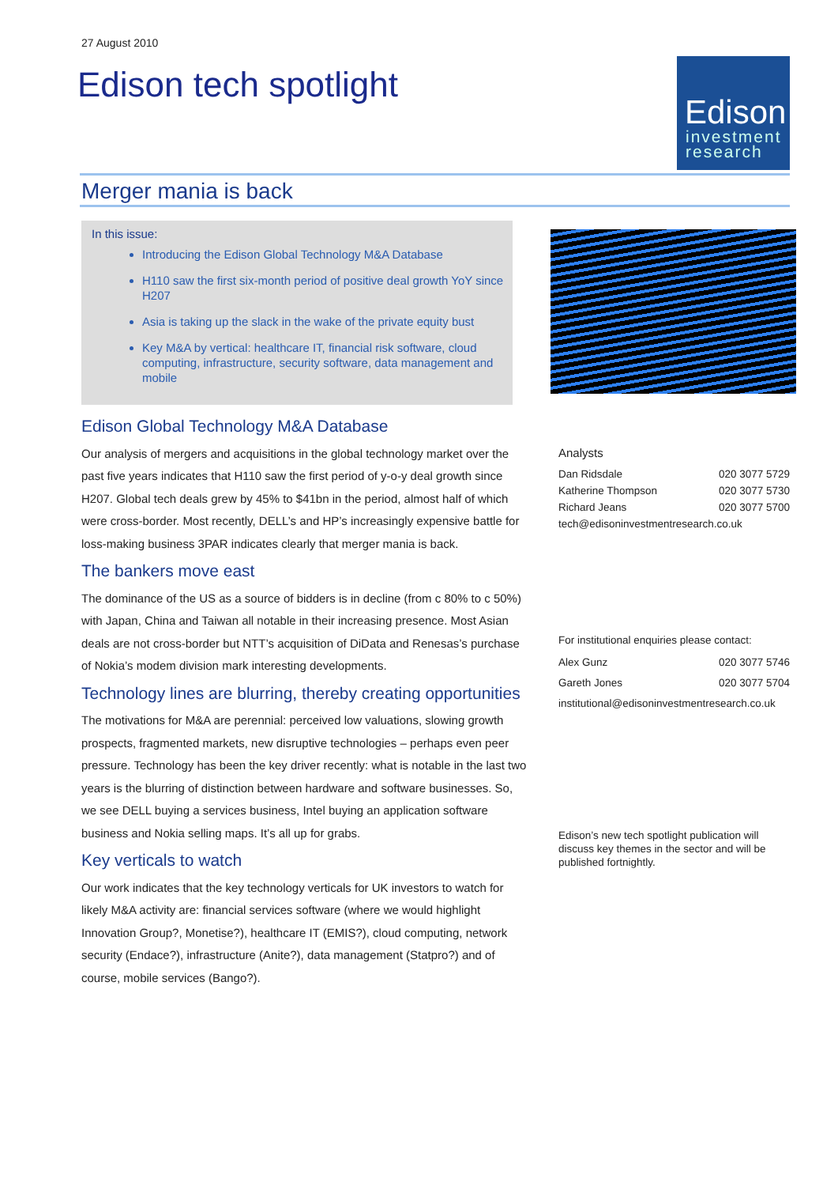27 August 2010
Edison tech spotlight
Edison
investment
research
Merger mania is back
In this issue:
Introducing the Edison Global Technology M&A Database
H110 saw the first six-month period of positive deal growth YoY since H207
Asia is taking up the slack in the wake of the private equity bust
Key M&A by vertical: healthcare IT, financial risk software, cloud computing, infrastructure, security software, data management and mobile
Edison Global Technology M&A Database
Our analysis of mergers and acquisitions in the global technology market over the past five years indicates that H110 saw the first period of y-o-y deal growth since H207. Global tech deals grew by 45% to $41bn in the period, almost half of which were cross-border. Most recently, DELL’s and HP’s increasingly expensive battle for loss-making business 3PAR indicates clearly that merger mania is back.
The bankers move east
The dominance of the US as a source of bidders is in decline (from c 80% to c 50%) with Japan, China and Taiwan all notable in their increasing presence. Most Asian deals are not cross-border but NTT’s acquisition of DiData and Renesas’s purchase of Nokia’s modem division mark interesting developments.
Technology lines are blurring, thereby creating opportunities
The motivations for M&A are perennial: perceived low valuations, slowing growth prospects, fragmented markets, new disruptive technologies – perhaps even peer pressure. Technology has been the key driver recently: what is notable in the last two years is the blurring of distinction between hardware and software businesses. So, we see DELL buying a services business, Intel buying an application software business and Nokia selling maps. It’s all up for grabs.
Key verticals to watch
Our work indicates that the key technology verticals for UK investors to watch for likely M&A activity are: financial services software (where we would highlight Innovation Group?, Monetise?), healthcare IT (EMIS?), cloud computing, network security (Endace?), infrastructure (Anite?), data management (Statpro?) and of course, mobile services (Bango?).
Analysts
Dan Ridsdale 020 3077 5729
Katherine Thompson 020 3077 5730
Richard Jeans 020 3077 5700
tech@edisoninvestmentresearch.co.uk
For institutional enquiries please contact:
Alex Gunz 020 3077 5746
Gareth Jones 020 3077 5704
institutional@edisoninvestmentresearch.co.uk
Edison’s new tech spotlight publication will discuss key themes in the sector and will be published fortnightly.